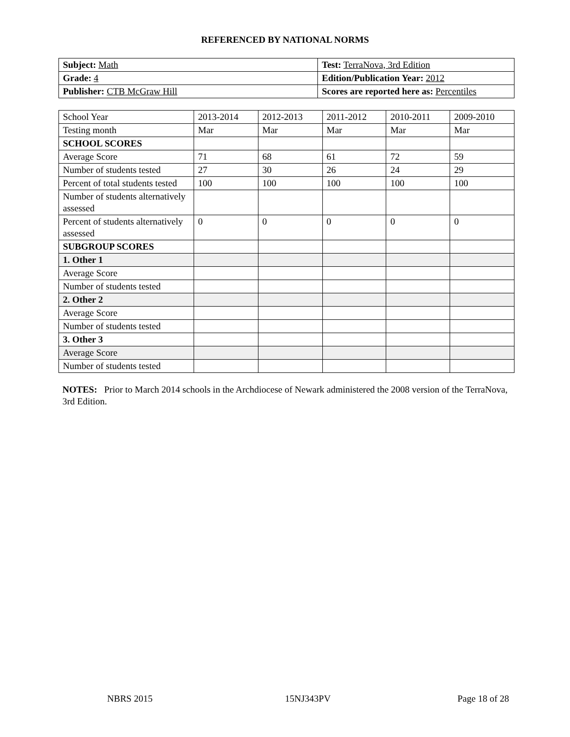REFERENCED BY NATIONAL NORMS
| Subject: Math | Test: TerraNova, 3rd Edition |
| Grade: 4 | Edition/Publication Year: 2012 |
| Publisher: CTB McGraw Hill | Scores are reported here as: Percentiles |
| School Year | 2013-2014 | 2012-2013 | 2011-2012 | 2010-2011 | 2009-2010 |
| Testing month | Mar | Mar | Mar | Mar | Mar |
| SCHOOL SCORES | | | | | |
| Average Score | 71 | 68 | 61 | 72 | 59 |
| Number of students tested | 27 | 30 | 26 | 24 | 29 |
| Percent of total students tested | 100 | 100 | 100 | 100 | 100 |
| Number of students alternatively assessed | | | | | |
| Percent of students alternatively assessed | 0 | 0 | 0 | 0 | 0 |
| SUBGROUP SCORES | | | | | |
| 1. Other 1 | | | | | |
| Average Score | | | | | |
| Number of students tested | | | | | |
| 2. Other 2 | | | | | |
| Average Score | | | | | |
| Number of students tested | | | | | |
| 3. Other 3 | | | | | |
| Average Score | | | | | |
| Number of students tested | | | | | |
NOTES: Prior to March 2014 schools in the Archdiocese of Newark administered the 2008 version of the TerraNova, 3rd Edition.
NBRS 2015 15NJ343PV Page 18 of 28